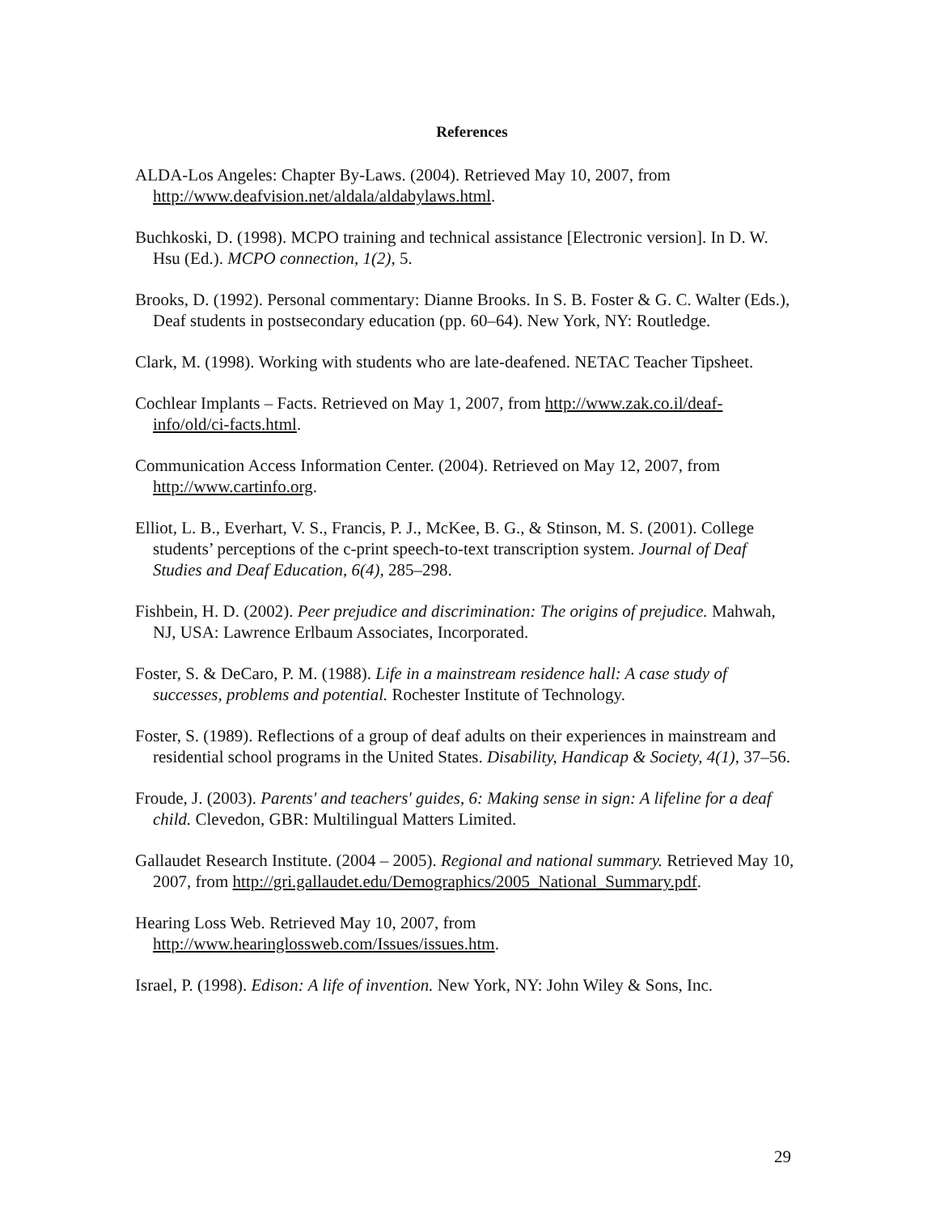References
ALDA-Los Angeles: Chapter By-Laws. (2004). Retrieved May 10, 2007, from http://www.deafvision.net/aldala/aldabylaws.html.
Buchkoski, D. (1998). MCPO training and technical assistance [Electronic version]. In D. W. Hsu (Ed.). MCPO connection, 1(2), 5.
Brooks, D. (1992). Personal commentary: Dianne Brooks. In S. B. Foster & G. C. Walter (Eds.), Deaf students in postsecondary education (pp. 60–64). New York, NY: Routledge.
Clark, M. (1998). Working with students who are late-deafened. NETAC Teacher Tipsheet.
Cochlear Implants – Facts. Retrieved on May 1, 2007, from http://www.zak.co.il/deaf-info/old/ci-facts.html.
Communication Access Information Center. (2004). Retrieved on May 12, 2007, from http://www.cartinfo.org.
Elliot, L. B., Everhart, V. S., Francis, P. J., McKee, B. G., & Stinson, M. S. (2001). College students’ perceptions of the c-print speech-to-text transcription system. Journal of Deaf Studies and Deaf Education, 6(4), 285–298.
Fishbein, H. D. (2002). Peer prejudice and discrimination: The origins of prejudice. Mahwah, NJ, USA: Lawrence Erlbaum Associates, Incorporated.
Foster, S. & DeCaro, P. M. (1988). Life in a mainstream residence hall: A case study of successes, problems and potential. Rochester Institute of Technology.
Foster, S. (1989). Reflections of a group of deaf adults on their experiences in mainstream and residential school programs in the United States. Disability, Handicap & Society, 4(1), 37–56.
Froude, J. (2003). Parents' and teachers' guides, 6: Making sense in sign: A lifeline for a deaf child. Clevedon, GBR: Multilingual Matters Limited.
Gallaudet Research Institute. (2004 – 2005). Regional and national summary. Retrieved May 10, 2007, from http://gri.gallaudet.edu/Demographics/2005_National_Summary.pdf.
Hearing Loss Web. Retrieved May 10, 2007, from http://www.hearinglossweb.com/Issues/issues.htm.
Israel, P. (1998). Edison: A life of invention. New York, NY: John Wiley & Sons, Inc.
29